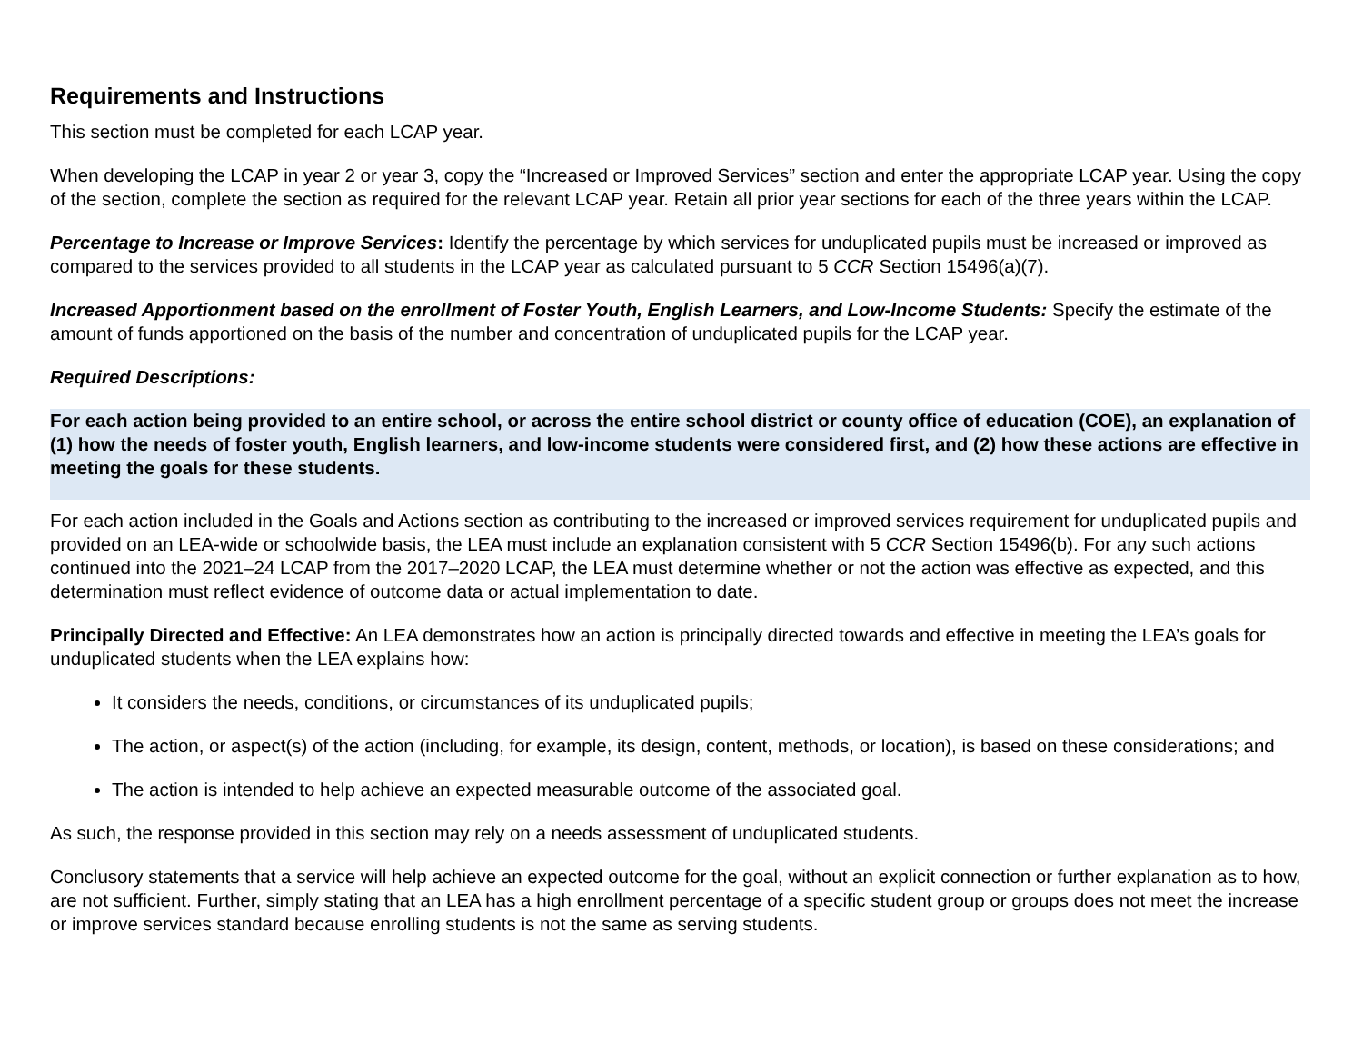Requirements and Instructions
This section must be completed for each LCAP year.
When developing the LCAP in year 2 or year 3, copy the “Increased or Improved Services” section and enter the appropriate LCAP year. Using the copy of the section, complete the section as required for the relevant LCAP year. Retain all prior year sections for each of the three years within the LCAP.
Percentage to Increase or Improve Services: Identify the percentage by which services for unduplicated pupils must be increased or improved as compared to the services provided to all students in the LCAP year as calculated pursuant to 5 CCR Section 15496(a)(7).
Increased Apportionment based on the enrollment of Foster Youth, English Learners, and Low-Income Students: Specify the estimate of the amount of funds apportioned on the basis of the number and concentration of unduplicated pupils for the LCAP year.
Required Descriptions:
For each action being provided to an entire school, or across the entire school district or county office of education (COE), an explanation of (1) how the needs of foster youth, English learners, and low-income students were considered first, and (2) how these actions are effective in meeting the goals for these students.
For each action included in the Goals and Actions section as contributing to the increased or improved services requirement for unduplicated pupils and provided on an LEA-wide or schoolwide basis, the LEA must include an explanation consistent with 5 CCR Section 15496(b). For any such actions continued into the 2021–24 LCAP from the 2017–2020 LCAP, the LEA must determine whether or not the action was effective as expected, and this determination must reflect evidence of outcome data or actual implementation to date.
Principally Directed and Effective: An LEA demonstrates how an action is principally directed towards and effective in meeting the LEA’s goals for unduplicated students when the LEA explains how:
It considers the needs, conditions, or circumstances of its unduplicated pupils;
The action, or aspect(s) of the action (including, for example, its design, content, methods, or location), is based on these considerations; and
The action is intended to help achieve an expected measurable outcome of the associated goal.
As such, the response provided in this section may rely on a needs assessment of unduplicated students.
Conclusory statements that a service will help achieve an expected outcome for the goal, without an explicit connection or further explanation as to how, are not sufficient. Further, simply stating that an LEA has a high enrollment percentage of a specific student group or groups does not meet the increase or improve services standard because enrolling students is not the same as serving students.